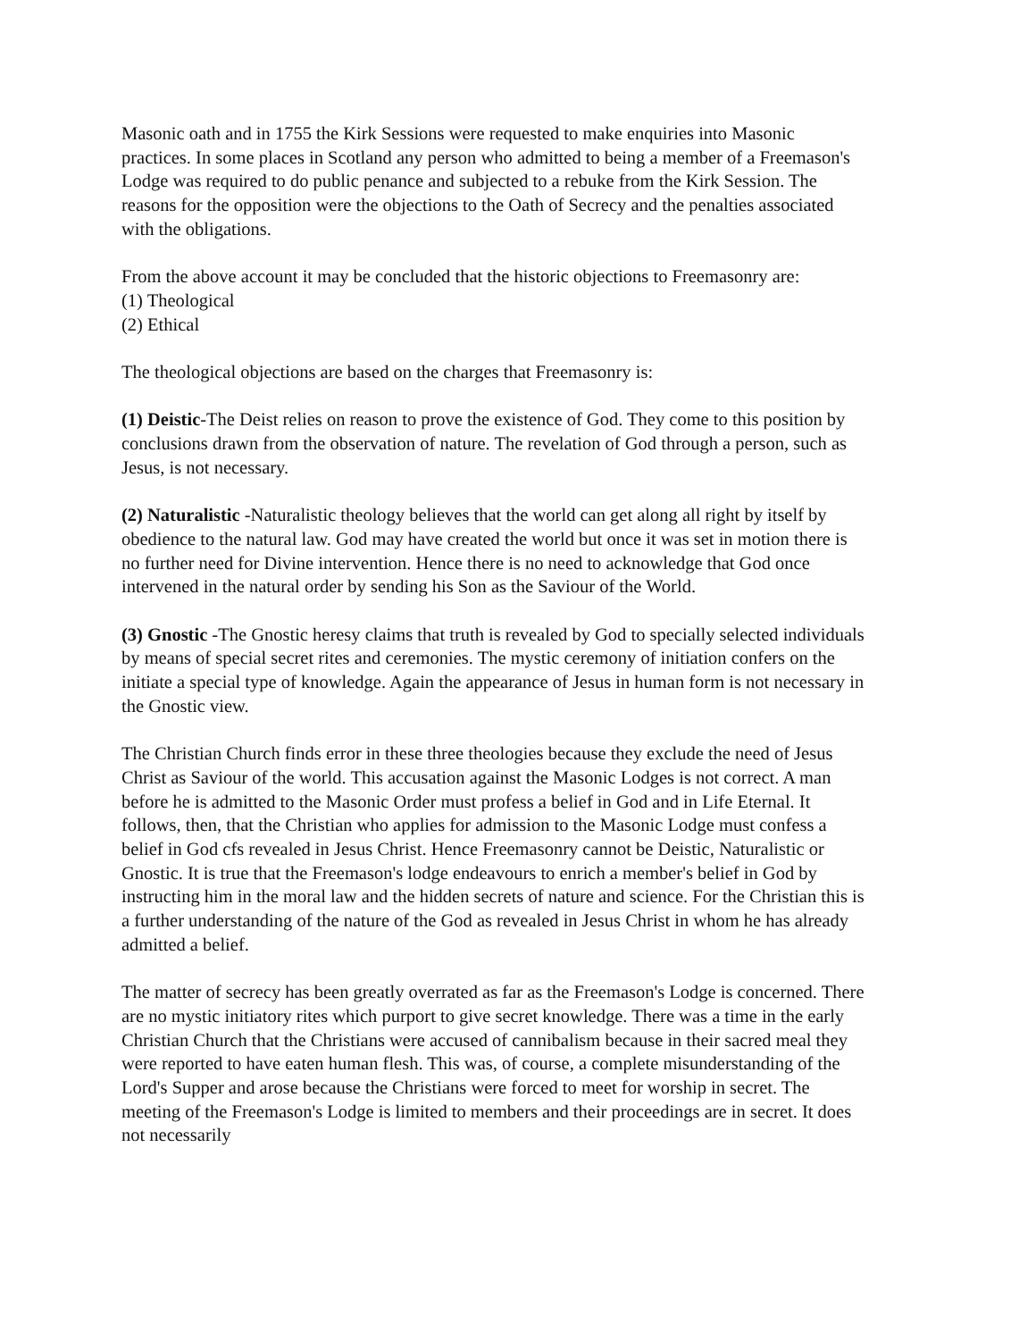Masonic oath and in 1755 the Kirk Sessions were requested to make enquiries into Masonic practices. In some places in Scotland any person who admitted to being a member of a Freemason's Lodge was required to do public penance and subjected to a rebuke from the Kirk Session. The reasons for the opposition were the objections to the Oath of Secrecy and the penalties associated with the obligations.
From the above account it may be concluded that the historic objections to Freemasonry are:
(1) Theological
(2) Ethical
The theological objections are based on the charges that Freemasonry is:
(1) Deistic-The Deist relies on reason to prove the existence of God. They come to this position by conclusions drawn from the observation of nature. The revelation of God through a person, such as Jesus, is not necessary.
(2) Naturalistic -Naturalistic theology believes that the world can get along all right by itself by obedience to the natural law. God may have created the world but once it was set in motion there is no further need for Divine intervention. Hence there is no need to acknowledge that God once intervened in the natural order by sending his Son as the Saviour of the World.
(3) Gnostic -The Gnostic heresy claims that truth is revealed by God to specially selected individuals by means of special secret rites and ceremonies. The mystic ceremony of initiation confers on the initiate a special type of knowledge. Again the appearance of Jesus in human form is not necessary in the Gnostic view.
The Christian Church finds error in these three theologies because they exclude the need of Jesus Christ as Saviour of the world. This accusation against the Masonic Lodges is not correct. A man before he is admitted to the Masonic Order must profess a belief in God and in Life Eternal. It follows, then, that the Christian who applies for admission to the Masonic Lodge must confess a belief in God cfs revealed in Jesus Christ. Hence Freemasonry cannot be Deistic, Naturalistic or Gnostic. It is true that the Freemason's lodge endeavours to enrich a member's belief in God by instructing him in the moral law and the hidden secrets of nature and science. For the Christian this is a further understanding of the nature of the God as revealed in Jesus Christ in whom he has already admitted a belief.
The matter of secrecy has been greatly overrated as far as the Freemason's Lodge is concerned. There are no mystic initiatory rites which purport to give secret knowledge. There was a time in the early Christian Church that the Christians were accused of cannibalism because in their sacred meal they were reported to have eaten human flesh. This was, of course, a complete misunderstanding of the Lord's Supper and arose because the Christians were forced to meet for worship in secret. The meeting of the Freemason's Lodge is limited to members and their proceedings are in secret. It does not necessarily